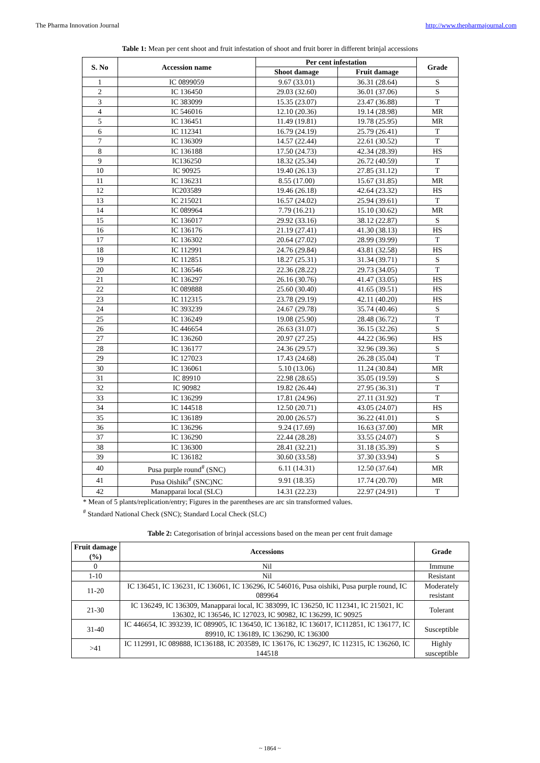The Pharma Innovation Journal http://www.thepharmajournal.com
Table 1: Mean per cent shoot and fruit infestation of shoot and fruit borer in different brinjal accessions
| S. No | Accession name | Per cent infestation | | Grade |
| --- | --- | --- | --- | --- |
| | | Shoot damage | Fruit damage | |
| 1 | IC 0899059 | 9.67 (33.01) | 36.31 (28.64) | S |
| 2 | IC 136450 | 29.03 (32.60) | 36.01 (37.06) | S |
| 3 | IC 383099 | 15.35 (23.07) | 23.47 (36.88) | T |
| 4 | IC 546016 | 12.10 (20.36) | 19.14 (28.98) | MR |
| 5 | IC 136451 | 11.49 (19.81) | 19.78 (25.95) | MR |
| 6 | IC 112341 | 16.79 (24.19) | 25.79 (26.41) | T |
| 7 | IC 136309 | 14.57 (22.44) | 22.61 (30.52) | T |
| 8 | IC 136188 | 17.50 (24.73) | 42.34 (28.39) | HS |
| 9 | IC136250 | 18.32 (25.34) | 26.72 (40.59) | T |
| 10 | IC 90925 | 19.40 (26.13) | 27.85 (31.12) | T |
| 11 | IC 136231 | 8.55 (17.00) | 15.67 (31.85) | MR |
| 12 | IC203589 | 19.46 (26.18) | 42.64 (23.32) | HS |
| 13 | IC 215021 | 16.57 (24.02) | 25.94 (39.61) | T |
| 14 | IC 089964 | 7.79 (16.21) | 15.10 (30.62) | MR |
| 15 | IC 136017 | 29.92 (33.16) | 38.12 (22.87) | S |
| 16 | IC 136176 | 21.19 (27.41) | 41.30 (38.13) | HS |
| 17 | IC 136302 | 20.64 (27.02) | 28.99 (39.99) | T |
| 18 | IC 112991 | 24.76 (29.84) | 43.81 (32.58) | HS |
| 19 | IC 112851 | 18.27 (25.31) | 31.34 (39.71) | S |
| 20 | IC 136546 | 22.36 (28.22) | 29.73 (34.05) | T |
| 21 | IC 136297 | 26.16 (30.76) | 41.47 (33.05) | HS |
| 22 | IC 089888 | 25.60 (30.40) | 41.65 (39.51) | HS |
| 23 | IC 112315 | 23.78 (29.19) | 42.11 (40.20) | HS |
| 24 | IC 393239 | 24.67 (29.78) | 35.74 (40.46) | S |
| 25 | IC 136249 | 19.08 (25.90) | 28.48 (36.72) | T |
| 26 | IC 446654 | 26.63 (31.07) | 36.15 (32.26) | S |
| 27 | IC 136260 | 20.97 (27.25) | 44.22 (36.96) | HS |
| 28 | IC 136177 | 24.36 (29.57) | 32.96 (39.36) | S |
| 29 | IC 127023 | 17.43 (24.68) | 26.28 (35.04) | T |
| 30 | IC 136061 | 5.10 (13.06) | 11.24 (30.84) | MR |
| 31 | IC 89910 | 22.98 (28.65) | 35.05 (19.59) | S |
| 32 | IC 90982 | 19.82 (26.44) | 27.95 (36.31) | T |
| 33 | IC 136299 | 17.81 (24.96) | 27.11 (31.92) | T |
| 34 | IC 144518 | 12.50 (20.71) | 43.05 (24.07) | HS |
| 35 | IC 136189 | 20.00 (26.57) | 36.22 (41.01) | S |
| 36 | IC 136296 | 9.24 (17.69) | 16.63 (37.00) | MR |
| 37 | IC 136290 | 22.44 (28.28) | 33.55 (24.07) | S |
| 38 | IC 136300 | 28.41 (32.21) | 31.18 (35.39) | S |
| 39 | IC 136182 | 30.60 (33.58) | 37.30 (33.94) | S |
| 40 | Pusa purple round<sup>#</sup> (SNC) | 6.11 (14.31) | 12.50 (37.64) | MR |
| 41 | Pusa Oishiki<sup>#</sup> (SNC)NC | 9.91 (18.35) | 17.74 (20.70) | MR |
| 42 | Manapparai local (SLC) | 14.31 (22.23) | 22.97 (24.91) | T |
* Mean of 5 plants/replication/entry; Figures in the parentheses are arc sin transformed values.
<sup>#</sup> Standard National Check (SNC); Standard Local Check (SLC)
Table 2: Categorisation of brinjal accessions based on the mean per cent fruit damage
| Fruit damage (%) | Accessions | Grade |
| --- | --- | --- |
| 0 | Nil | Immune |
| 1-10 | Nil | Resistant |
| 11-20 | IC 136451, IC 136231, IC 136061, IC 136296, IC 546016, Pusa oishiki, Pusa purple round, IC 089964 | Moderately resistant |
| 21-30 | IC 136249, IC 136309, Manapparai local, IC 383099, IC 136250, IC 112341, IC 215021, IC 136302, IC 136546, IC 127023, IC 90982, IC 136299, IC 90925 | Tolerant |
| 31-40 | IC 446654, IC 393239, IC 089905, IC 136450, IC 136182, IC 136017, IC112851, IC 136177, IC 89910, IC 136189, IC 136290, IC 136300 | Susceptible |
| >41 | IC 112991, IC 089888, IC136188, IC 203589, IC 136176, IC 136297, IC 112315, IC 136260, IC 144518 | Highly susceptible |
~ 1864 ~